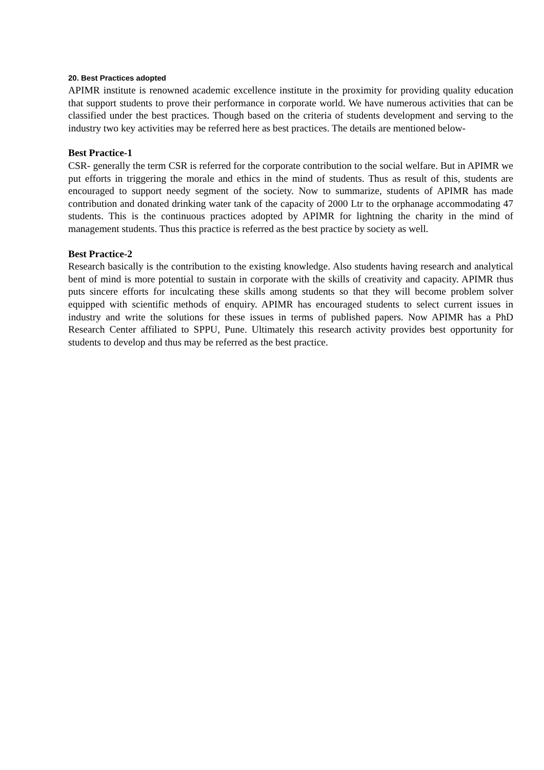20. Best Practices adopted
APIMR institute is renowned academic excellence institute in the proximity for providing quality education that support students to prove their performance in corporate world. We have numerous activities that can be classified under the best practices. Though based on the criteria of students development and serving to the industry two key activities may be referred here as best practices. The details are mentioned below-
Best Practice-1
CSR- generally the term CSR is referred for the corporate contribution to the social welfare. But in APIMR we put efforts in triggering the morale and ethics in the mind of students. Thus as result of this, students are encouraged to support needy segment of the society. Now to summarize, students of APIMR has made contribution and donated drinking water tank of the capacity of 2000 Ltr to the orphanage accommodating 47 students. This is the continuous practices adopted by APIMR for lightning the charity in the mind of management students. Thus this practice is referred as the best practice by society as well.
Best Practice-2
Research basically is the contribution to the existing knowledge. Also students having research and analytical bent of mind is more potential to sustain in corporate with the skills of creativity and capacity. APIMR thus puts sincere efforts for inculcating these skills among students so that they will become problem solver equipped with scientific methods of enquiry. APIMR has encouraged students to select current issues in industry and write the solutions for these issues in terms of published papers. Now APIMR has a PhD Research Center affiliated to SPPU, Pune. Ultimately this research activity provides best opportunity for students to develop and thus may be referred as the best practice.